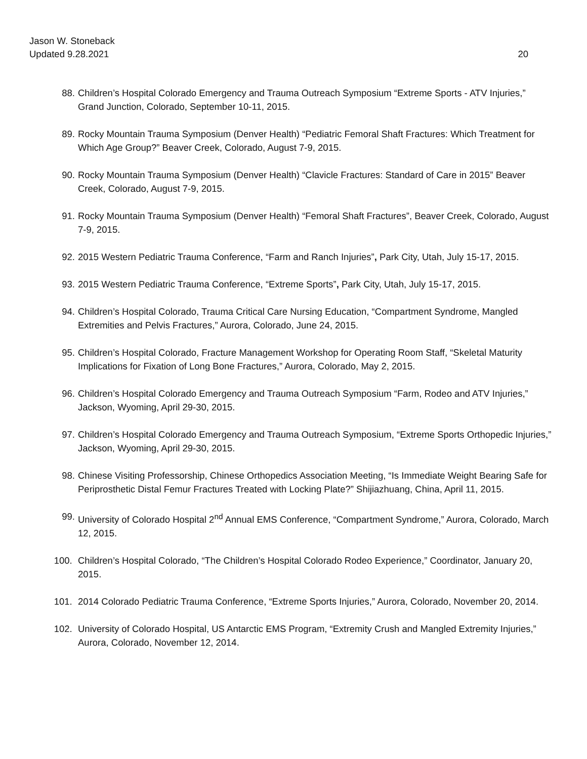Jason W. Stoneback
Updated 9.28.2021 20
88. Children’s Hospital Colorado Emergency and Trauma Outreach Symposium “Extreme Sports - ATV Injuries,” Grand Junction, Colorado, September 10-11, 2015.
89. Rocky Mountain Trauma Symposium (Denver Health) “Pediatric Femoral Shaft Fractures: Which Treatment for Which Age Group?” Beaver Creek, Colorado, August 7-9, 2015.
90. Rocky Mountain Trauma Symposium (Denver Health) “Clavicle Fractures: Standard of Care in 2015” Beaver Creek, Colorado, August 7-9, 2015.
91. Rocky Mountain Trauma Symposium (Denver Health) “Femoral Shaft Fractures”, Beaver Creek, Colorado, August 7-9, 2015.
92. 2015 Western Pediatric Trauma Conference, “Farm and Ranch Injuries”, Park City, Utah, July 15-17, 2015.
93. 2015 Western Pediatric Trauma Conference, “Extreme Sports”, Park City, Utah, July 15-17, 2015.
94. Children’s Hospital Colorado, Trauma Critical Care Nursing Education, “Compartment Syndrome, Mangled Extremities and Pelvis Fractures,” Aurora, Colorado, June 24, 2015.
95. Children’s Hospital Colorado, Fracture Management Workshop for Operating Room Staff, “Skeletal Maturity Implications for Fixation of Long Bone Fractures,” Aurora, Colorado, May 2, 2015.
96. Children’s Hospital Colorado Emergency and Trauma Outreach Symposium “Farm, Rodeo and ATV Injuries,” Jackson, Wyoming, April 29-30, 2015.
97. Children’s Hospital Colorado Emergency and Trauma Outreach Symposium, “Extreme Sports Orthopedic Injuries,” Jackson, Wyoming, April 29-30, 2015.
98. Chinese Visiting Professorship, Chinese Orthopedics Association Meeting, “Is Immediate Weight Bearing Safe for Periprosthetic Distal Femur Fractures Treated with Locking Plate?” Shijiazhuang, China, April 11, 2015.
99. University of Colorado Hospital 2<sup>nd</sup> Annual EMS Conference, “Compartment Syndrome,” Aurora, Colorado, March 12, 2015.
100. Children’s Hospital Colorado, “The Children’s Hospital Colorado Rodeo Experience,” Coordinator, January 20, 2015.
101. 2014 Colorado Pediatric Trauma Conference, “Extreme Sports Injuries,” Aurora, Colorado, November 20, 2014.
102. University of Colorado Hospital, US Antarctic EMS Program, “Extremity Crush and Mangled Extremity Injuries,” Aurora, Colorado, November 12, 2014.